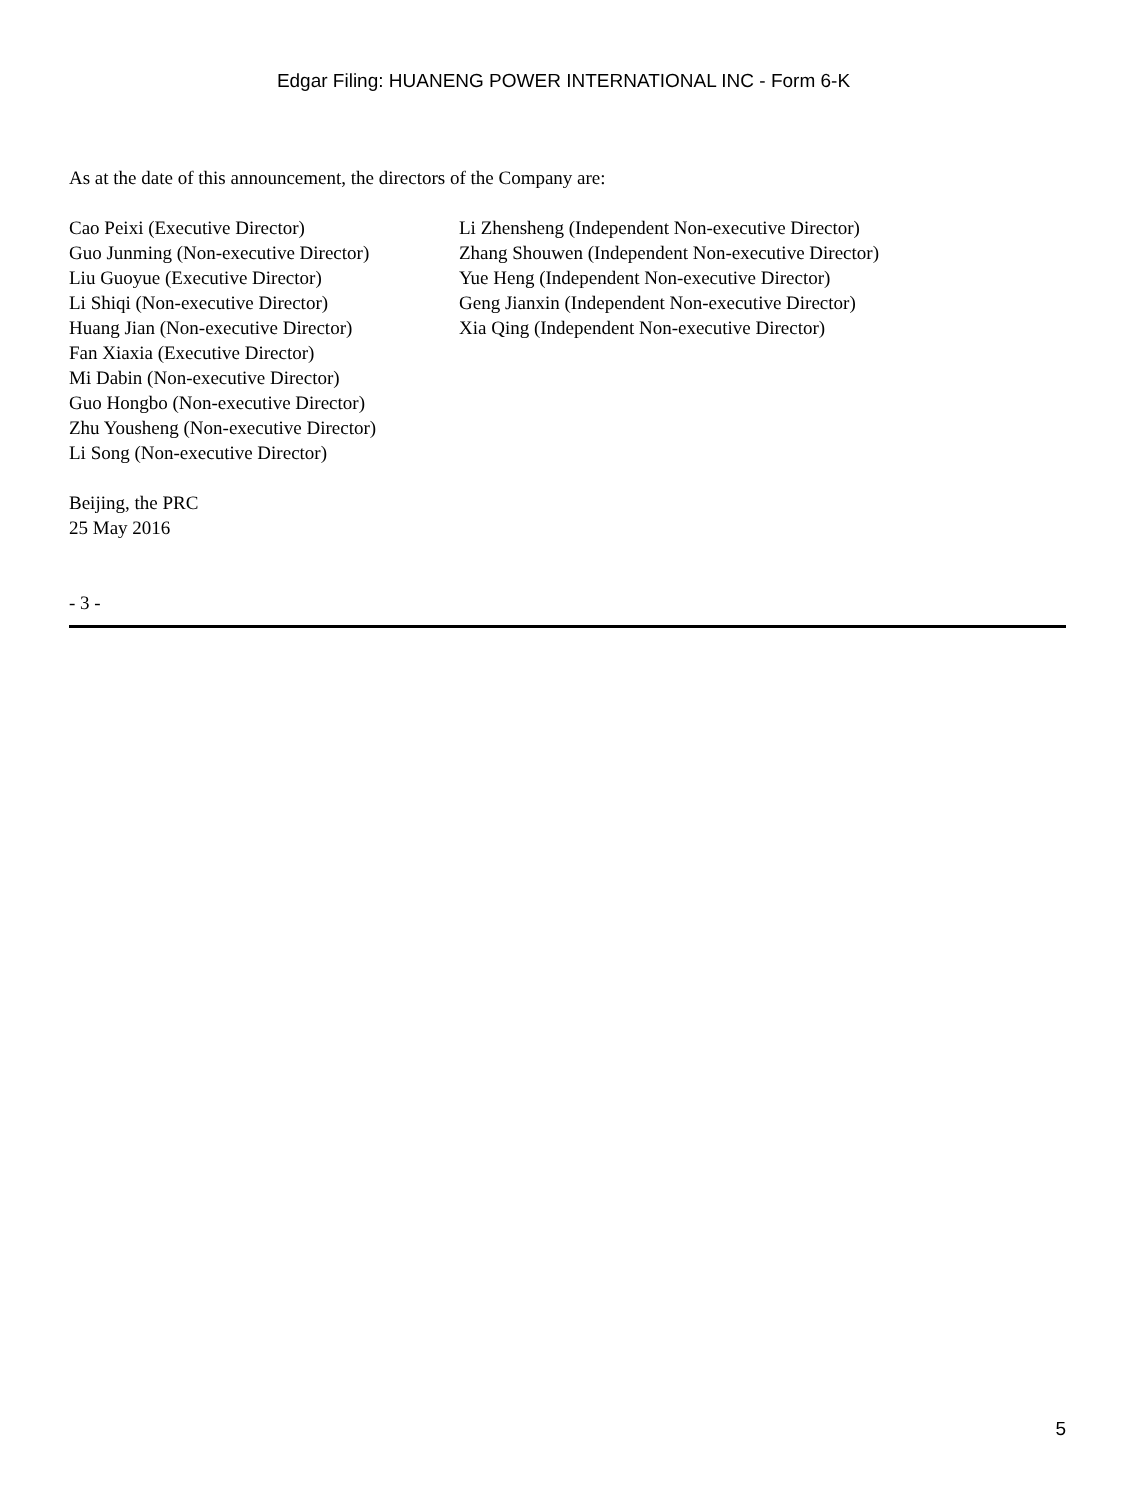Edgar Filing: HUANENG POWER INTERNATIONAL INC - Form 6-K
As at the date of this announcement, the directors of the Company are:
Cao Peixi (Executive Director)
Guo Junming (Non-executive Director)
Liu Guoyue (Executive Director)
Li Shiqi (Non-executive Director)
Huang Jian (Non-executive Director)
Fan Xiaxia (Executive Director)
Mi Dabin (Non-executive Director)
Guo Hongbo (Non-executive Director)
Zhu Yousheng (Non-executive Director)
Li Song (Non-executive Director)
Li Zhensheng (Independent Non-executive Director)
Zhang Shouwen (Independent Non-executive Director)
Yue Heng (Independent Non-executive Director)
Geng Jianxin (Independent Non-executive Director)
Xia Qing (Independent Non-executive Director)
Beijing, the PRC
25 May 2016
- 3 -
5